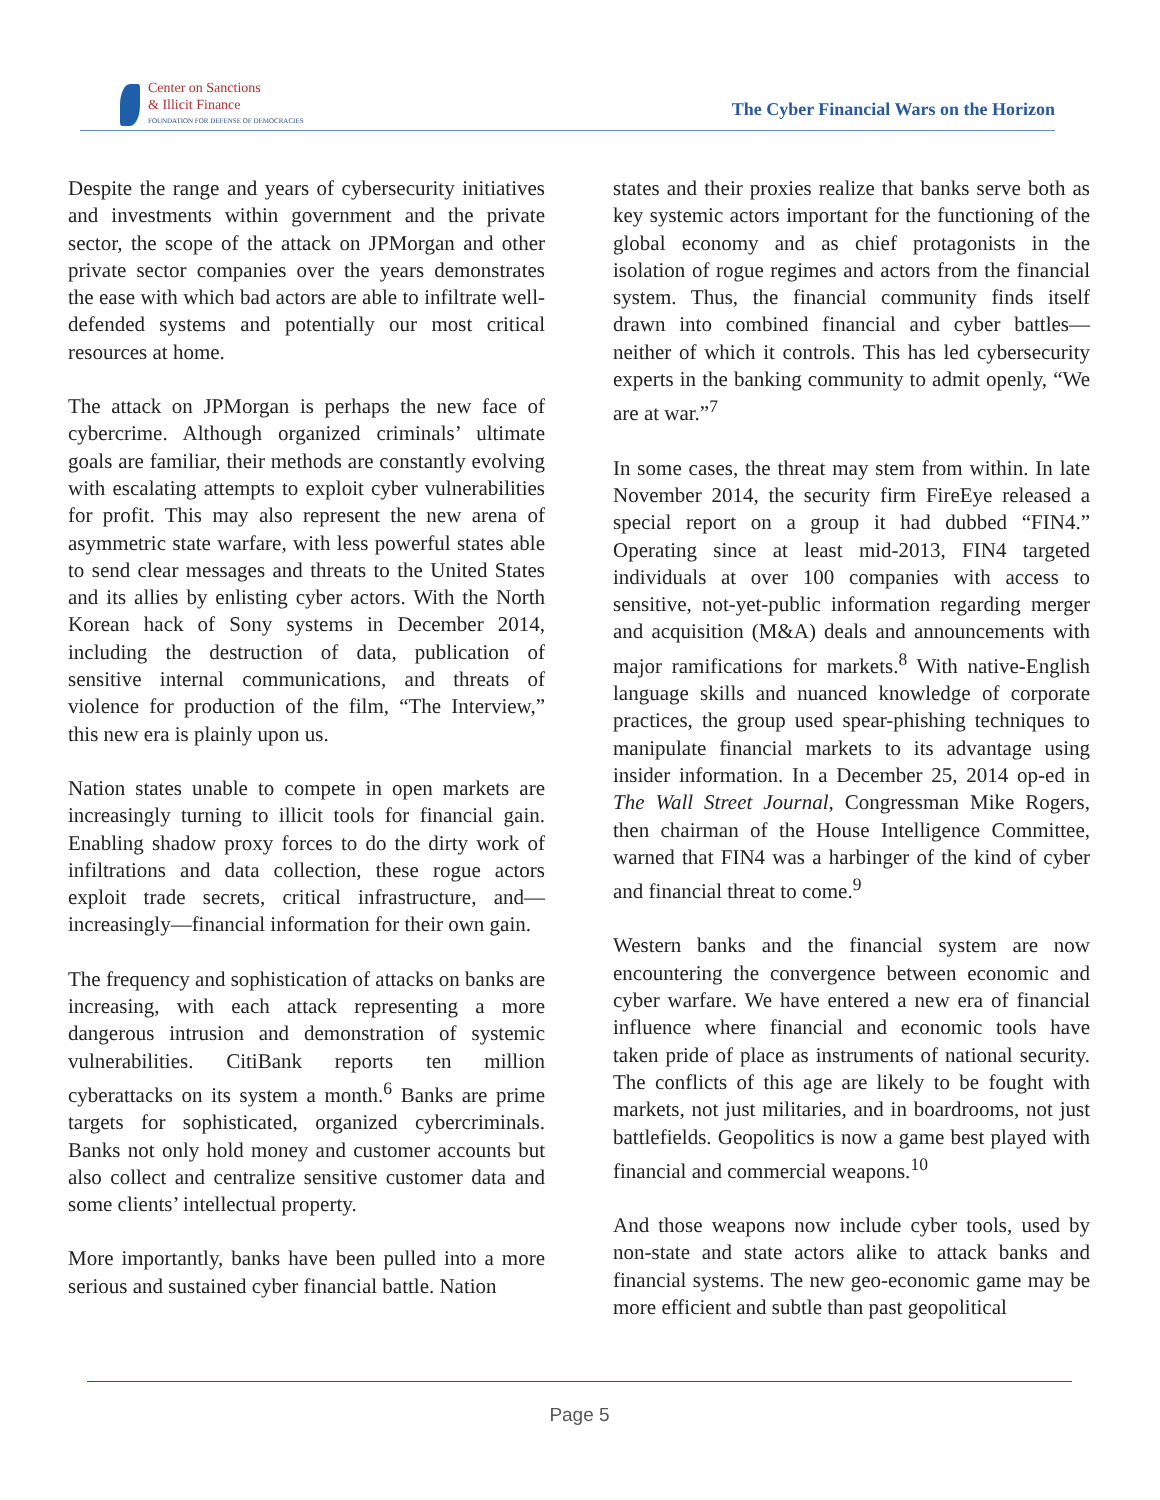Center on Sanctions
& Illicit Finance
FOUNDATION FOR DEFENSE OF DEMOCRACIES
The Cyber Financial Wars on the Horizon
Despite the range and years of cybersecurity initiatives and investments within government and the private sector, the scope of the attack on JPMorgan and other private sector companies over the years demonstrates the ease with which bad actors are able to infiltrate well-defended systems and potentially our most critical resources at home.
The attack on JPMorgan is perhaps the new face of cybercrime. Although organized criminals’ ultimate goals are familiar, their methods are constantly evolving with escalating attempts to exploit cyber vulnerabilities for profit. This may also represent the new arena of asymmetric state warfare, with less powerful states able to send clear messages and threats to the United States and its allies by enlisting cyber actors. With the North Korean hack of Sony systems in December 2014, including the destruction of data, publication of sensitive internal communications, and threats of violence for production of the film, “The Interview,” this new era is plainly upon us.
Nation states unable to compete in open markets are increasingly turning to illicit tools for financial gain. Enabling shadow proxy forces to do the dirty work of infiltrations and data collection, these rogue actors exploit trade secrets, critical infrastructure, and—increasingly—financial information for their own gain.
The frequency and sophistication of attacks on banks are increasing, with each attack representing a more dangerous intrusion and demonstration of systemic vulnerabilities. CitiBank reports ten million cyberattacks on its system a month.<sup>6</sup> Banks are prime targets for sophisticated, organized cybercriminals. Banks not only hold money and customer accounts but also collect and centralize sensitive customer data and some clients’ intellectual property.
More importantly, banks have been pulled into a more serious and sustained cyber financial battle. Nation
states and their proxies realize that banks serve both as key systemic actors important for the functioning of the global economy and as chief protagonists in the isolation of rogue regimes and actors from the financial system. Thus, the financial community finds itself drawn into combined financial and cyber battles—neither of which it controls. This has led cybersecurity experts in the banking community to admit openly, “We are at war.”<sup>7</sup>
In some cases, the threat may stem from within. In late November 2014, the security firm FireEye released a special report on a group it had dubbed “FIN4.” Operating since at least mid-2013, FIN4 targeted individuals at over 100 companies with access to sensitive, not-yet-public information regarding merger and acquisition (M&A) deals and announcements with major ramifications for markets.<sup>8</sup> With native-English language skills and nuanced knowledge of corporate practices, the group used spear-phishing techniques to manipulate financial markets to its advantage using insider information. In a December 25, 2014 op-ed in The Wall Street Journal, Congressman Mike Rogers, then chairman of the House Intelligence Committee, warned that FIN4 was a harbinger of the kind of cyber and financial threat to come.<sup>9</sup>
Western banks and the financial system are now encountering the convergence between economic and cyber warfare. We have entered a new era of financial influence where financial and economic tools have taken pride of place as instruments of national security. The conflicts of this age are likely to be fought with markets, not just militaries, and in boardrooms, not just battlefields. Geopolitics is now a game best played with financial and commercial weapons.<sup>10</sup>
And those weapons now include cyber tools, used by non-state and state actors alike to attack banks and financial systems. The new geo-economic game may be more efficient and subtle than past geopolitical
Page 5